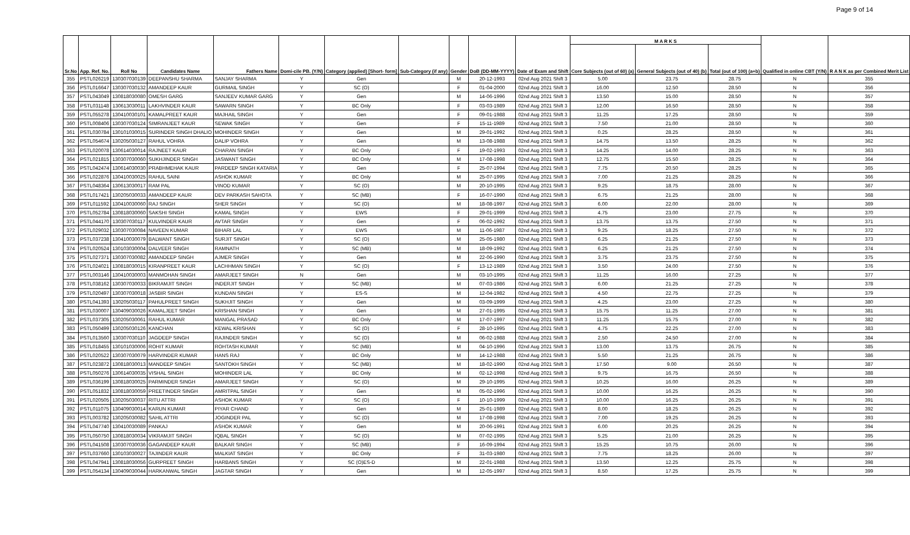Page 9 of 14
| Sr.No | App. Ref. No. | Roll No | Candidates Name | Fathers Name | Domi-cile PB. (Y/N) | Category (applied) [Short- form] | Sub-Category (if any) | Gender | DoB (DD-MM-YYYY) | Date of Exam and Shift | M A R K S | | | Qualified in online CBT (Y/N) | R A N K as per Combined Merit List |
| --- | --- | --- | --- | --- | --- | --- | --- | --- | --- | --- | --- | --- | --- | --- | --- |
| | | | | | | | | | | | Core Subjects (out of 60) (a) | General Subjects (out of 40) (b) | Total (out of 100) (a+b) | | |
| 355 | PSTL026219 | 130307030139 | DEEPANSHU SHARMA | SANJAY SHARMA | Y | Gen | | M | 20-12-1993 | 02nd Aug 2021 Shift 3 | 5.00 | 23.75 | 28.75 | N | 355 |
| 356 | PSTL016647 | 130307030132 | AMANDEEP KAUR | GURMAIL SINGH | Y | SC (O) | | F | 01-04-2000 | 02nd Aug 2021 Shift 3 | 16.00 | 12.50 | 28.50 | N | 356 |
| 357 | PSTL043049 | 130818030080 | OMESH GARG | SANJEEV KUMAR GARG | Y | Gen | | M | 14-06-1996 | 02nd Aug 2021 Shift 3 | 13.50 | 15.00 | 28.50 | N | 357 |
| 358 | PSTL031148 | 130613030011 | LAKHVINDER KAUR | SAWARN SINGH | Y | BC Only | | F | 03-03-1989 | 02nd Aug 2021 Shift 3 | 12.00 | 16.50 | 28.50 | N | 358 |
| 359 | PSTL055278 | 130410030101 | KAMALPREET KAUR | MAJHAIL SINGH | Y | Gen | | F | 09-01-1988 | 02nd Aug 2021 Shift 3 | 11.25 | 17.25 | 28.50 | N | 359 |
| 360 | PSTL008406 | 130307030124 | SIMRANJEET KAUR | SEWAK SINGH | Y | Gen | | F | 15-11-1989 | 02nd Aug 2021 Shift 3 | 7.50 | 21.00 | 28.50 | N | 360 |
| 361 | PSTL030784 | 130101030015 | SURINDER SINGH DHALIO | MOHINDER SINGH | Y | Gen | | M | 29-01-1992 | 02nd Aug 2021 Shift 3 | 0.25 | 28.25 | 28.50 | N | 361 |
| 362 | PSTL054674 | 130205030127 | RAHUL VOHRA | DALIP VOHRA | Y | Gen | | M | 13-08-1988 | 02nd Aug 2021 Shift 3 | 14.75 | 13.50 | 28.25 | N | 362 |
| 363 | PSTL020078 | 130614030014 | RAJNEET KAUR | CHARAN SINGH | Y | BC Only | | F | 19-02-1993 | 02nd Aug 2021 Shift 3 | 14.25 | 14.00 | 28.25 | N | 363 |
| 364 | PSTL021815 | 130307030060 | SUKHJINDER SINGH | JASWANT SINGH | Y | BC Only | | M | 17-08-1998 | 02nd Aug 2021 Shift 3 | 12.75 | 15.50 | 28.25 | N | 364 |
| 365 | PSTL042474 | 130614030030 | PRABHMEHAK KAUR | PARDEEP SINGH KATARIA | Y | Gen | | F | 25-07-1994 | 02nd Aug 2021 Shift 3 | 7.75 | 20.50 | 28.25 | N | 365 |
| 366 | PSTL022876 | 130410030025 | RAHUL SAINI | ASHOK KUMAR | Y | BC Only | | M | 25-07-1995 | 02nd Aug 2021 Shift 3 | 7.00 | 21.25 | 28.25 | N | 366 |
| 367 | PSTL048364 | 130613030017 | RAM PAL | VINOD KUMAR | Y | SC (O) | | M | 20-10-1995 | 02nd Aug 2021 Shift 3 | 9.25 | 18.75 | 28.00 | N | 367 |
| 368 | PSTL017421 | 130205030033 | AMANDEEP KAUR | DEV PARKASH SAHOTA | Y | SC (MB) | | F | 16-07-1990 | 02nd Aug 2021 Shift 3 | 6.75 | 21.25 | 28.00 | N | 368 |
| 369 | PSTL011592 | 130410030060 | RAJ SINGH | SHER SINGH | Y | SC (O) | | M | 18-08-1997 | 02nd Aug 2021 Shift 3 | 6.00 | 22.00 | 28.00 | N | 369 |
| 370 | PSTL052784 | 130818030060 | SAKSHI SINGH | KAMAL SINGH | Y | EWS | | F | 29-01-1999 | 02nd Aug 2021 Shift 3 | 4.75 | 23.00 | 27.75 | N | 370 |
| 371 | PSTL044170 | 130307030117 | KULVINDER KAUR | AVTAR SINGH | Y | Gen | | F | 06-02-1992 | 02nd Aug 2021 Shift 3 | 13.75 | 13.75 | 27.50 | N | 371 |
| 372 | PSTL029032 | 130307030084 | NAVEEN KUMAR | BIHARI LAL | Y | EWS | | M | 11-06-1987 | 02nd Aug 2021 Shift 3 | 9.25 | 18.25 | 27.50 | N | 372 |
| 373 | PSTL037238 | 130410030079 | BALWANT SINGH | SURJIT SINGH | Y | SC (O) | | M | 25-05-1980 | 02nd Aug 2021 Shift 3 | 6.25 | 21.25 | 27.50 | N | 373 |
| 374 | PSTL020524 | 130103030004 | DALVEER SINGH | RAMNATH | Y | SC (MB) | | M | 18-09-1992 | 02nd Aug 2021 Shift 3 | 6.25 | 21.25 | 27.50 | N | 374 |
| 375 | PSTL027371 | 130307030082 | AMANDEEP SINGH | AJMER SINGH | Y | Gen | | M | 22-06-1990 | 02nd Aug 2021 Shift 3 | 3.75 | 23.75 | 27.50 | N | 375 |
| 376 | PSTL024021 | 130818030015 | KIRANPREET KAUR | LACHHMAN SINGH | Y | SC (O) | | F | 13-12-1989 | 02nd Aug 2021 Shift 3 | 3.50 | 24.00 | 27.50 | N | 376 |
| 377 | PSTL003146 | 130410030003 | MANMOHAN SINGH | AMARJEET SINGH | N | Gen | | M | 03-10-1995 | 02nd Aug 2021 Shift 3 | 11.25 | 16.00 | 27.25 | N | 377 |
| 378 | PSTL038162 | 130307030033 | BIKRAMJIT SINGH | INDERJIT SINGH | Y | SC (MB) | | M | 07-03-1986 | 02nd Aug 2021 Shift 3 | 6.00 | 21.25 | 27.25 | N | 378 |
| 379 | PSTL020497 | 130307030018 | JASBIR SINGH | KUNDAN SINGH | Y | ES-S | | M | 12-04-1982 | 02nd Aug 2021 Shift 3 | 4.50 | 22.75 | 27.25 | N | 379 |
| 380 | PSTL041393 | 130205030117 | PAHULPREET SINGH | SUKHJIT SINGH | Y | Gen | | M | 03-09-1999 | 02nd Aug 2021 Shift 3 | 4.25 | 23.00 | 27.25 | N | 380 |
| 381 | PSTL030007 | 130409030026 | KAMALJEET SINGH | KRISHAN SINGH | Y | Gen | | M | 27-01-1995 | 02nd Aug 2021 Shift 3 | 15.75 | 11.25 | 27.00 | N | 381 |
| 382 | PSTL037305 | 130205030061 | RAHUL KUMAR | MANGAL PRASAD | Y | BC Only | | M | 17-07-1997 | 02nd Aug 2021 Shift 3 | 11.25 | 15.75 | 27.00 | N | 382 |
| 383 | PSTL050499 | 130205030126 | KANCHAN | KEWAL KRISHAN | Y | SC (O) | | F | 28-10-1995 | 02nd Aug 2021 Shift 3 | 4.75 | 22.25 | 27.00 | N | 383 |
| 384 | PSTL013560 | 130307030110 | JAGDEEP SINGH | RAJINDER SINGH | Y | SC (O) | | M | 06-02-1988 | 02nd Aug 2021 Shift 3 | 2.50 | 24.50 | 27.00 | N | 384 |
| 385 | PSTL018455 | 130101030006 | ROHIT KUMAR | ROHTASH KUMAR | Y | SC (MB) | | M | 04-10-1996 | 02nd Aug 2021 Shift 3 | 13.00 | 13.75 | 26.75 | N | 385 |
| 386 | PSTL020522 | 130307030079 | HARVINDER KUMAR | HANS RAJ | Y | BC Only | | M | 14-12-1988 | 02nd Aug 2021 Shift 3 | 5.50 | 21.25 | 26.75 | N | 386 |
| 387 | PSTL023872 | 130818030013 | MANDEEP SINGH | SANTOKH SINGH | Y | SC (MB) | | M | 18-02-1990 | 02nd Aug 2021 Shift 3 | 17.50 | 9.00 | 26.50 | N | 387 |
| 388 | PSTL050276 | 130614030035 | VISHAL SINGH | MOHINDER LAL | Y | BC Only | | M | 02-12-1998 | 02nd Aug 2021 Shift 3 | 9.75 | 16.75 | 26.50 | N | 388 |
| 389 | PSTL036199 | 130818030025 | PARMINDER SINGH | AMARJEET SINGH | Y | SC (O) | | M | 29-10-1995 | 02nd Aug 2021 Shift 3 | 10.25 | 16.00 | 26.25 | N | 389 |
| 390 | PSTL051832 | 130818030059 | PREETINDER SINGH | AMRITPAL SINGH | Y | Gen | | M | 05-02-1996 | 02nd Aug 2021 Shift 3 | 10.00 | 16.25 | 26.25 | N | 390 |
| 391 | PSTL020505 | 130205030037 | RITU ATTRI | ASHOK KUMAR | Y | SC (O) | | F | 10-10-1999 | 02nd Aug 2021 Shift 3 | 10.00 | 16.25 | 26.25 | N | 391 |
| 392 | PSTL011075 | 130409030014 | KARUN KUMAR | PIYAR CHAND | Y | Gen | | M | 25-01-1989 | 02nd Aug 2021 Shift 3 | 8.00 | 18.25 | 26.25 | N | 392 |
| 393 | PSTL003782 | 130205030082 | SAHIL ATTRI | JOGINDER PAL | Y | SC (O) | | M | 17-08-1998 | 02nd Aug 2021 Shift 3 | 7.00 | 19.25 | 26.25 | N | 393 |
| 394 | PSTL047740 | 130410030089 | PANKAJ | ASHOK KUMAR | Y | Gen | | M | 20-06-1991 | 02nd Aug 2021 Shift 3 | 6.00 | 20.25 | 26.25 | N | 394 |
| 395 | PSTL050750 | 130818030034 | VIKRAMJIT SINGH | IQBAL SINGH | Y | SC (O) | | M | 07-02-1995 | 02nd Aug 2021 Shift 3 | 5.25 | 21.00 | 26.25 | N | 395 |
| 396 | PSTL041508 | 130307030036 | GAGANDEEP KAUR | BALKAR SINGH | Y | SC (MB) | | F | 16-09-1994 | 02nd Aug 2021 Shift 3 | 15.25 | 10.75 | 26.00 | N | 396 |
| 397 | PSTL037660 | 130103030027 | TAJINDER KAUR | MALKIAT SINGH | Y | BC Only | | F | 31-03-1980 | 02nd Aug 2021 Shift 3 | 7.75 | 18.25 | 26.00 | N | 397 |
| 398 | PSTL047941 | 130818030056 | GURPREET SINGH | HARBANS SINGH | Y | SC (O)ES-D | | M | 22-01-1988 | 02nd Aug 2021 Shift 3 | 13.50 | 12.25 | 25.75 | N | 398 |
| 399 | PSTL054134 | 130409030044 | HARKANWAL SINGH | JAGTAR SINGH | Y | Gen | | M | 12-05-1997 | 02nd Aug 2021 Shift 3 | 8.50 | 17.25 | 25.75 | N | 399 |